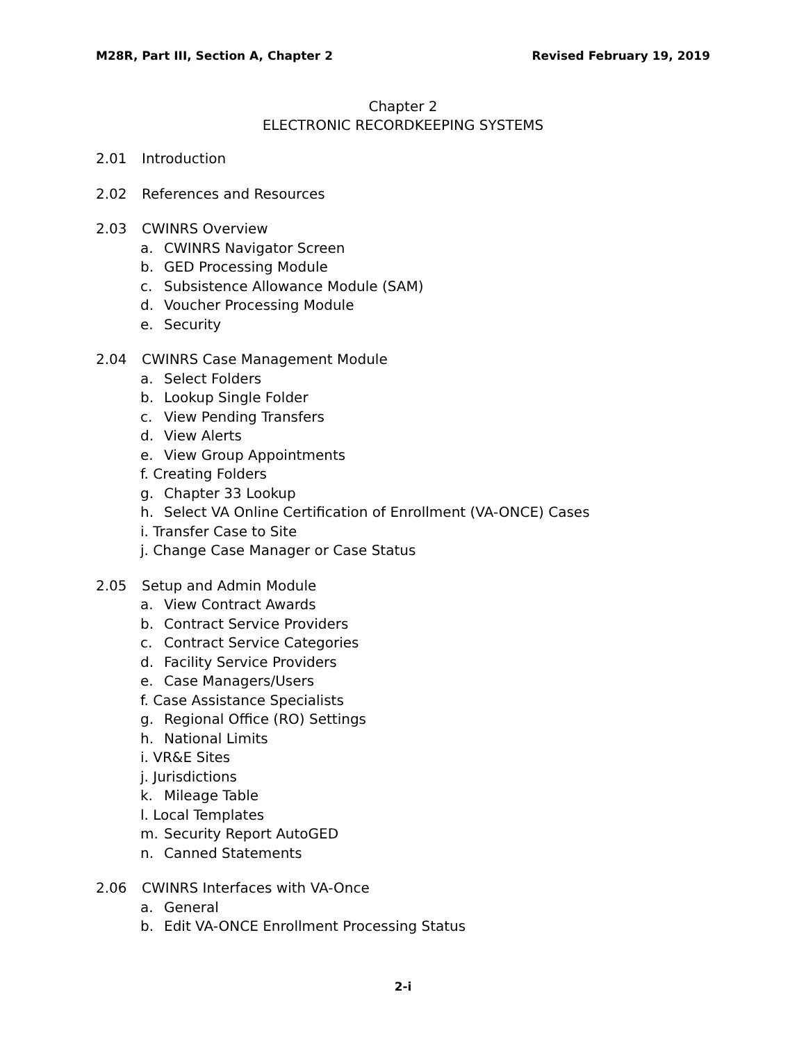M28R, Part III, Section A, Chapter 2 Revised February 19, 2019
Chapter 2
ELECTRONIC RECORDKEEPING SYSTEMS
2.01 Introduction
2.02 References and Resources
2.03 CWINRS Overview
a. CWINRS Navigator Screen
b. GED Processing Module
c. Subsistence Allowance Module (SAM)
d. Voucher Processing Module
e. Security
2.04 CWINRS Case Management Module
a. Select Folders
b. Lookup Single Folder
c. View Pending Transfers
d. View Alerts
e. View Group Appointments
f. Creating Folders
g. Chapter 33 Lookup
h. Select VA Online Certification of Enrollment (VA-ONCE) Cases
i. Transfer Case to Site
j. Change Case Manager or Case Status
2.05 Setup and Admin Module
a. View Contract Awards
b. Contract Service Providers
c. Contract Service Categories
d. Facility Service Providers
e. Case Managers/Users
f. Case Assistance Specialists
g. Regional Office (RO) Settings
h. National Limits
i. VR&E Sites
j. Jurisdictions
k. Mileage Table
l. Local Templates
m. Security Report AutoGED
n. Canned Statements
2.06 CWINRS Interfaces with VA-Once
a. General
b. Edit VA-ONCE Enrollment Processing Status
2-i